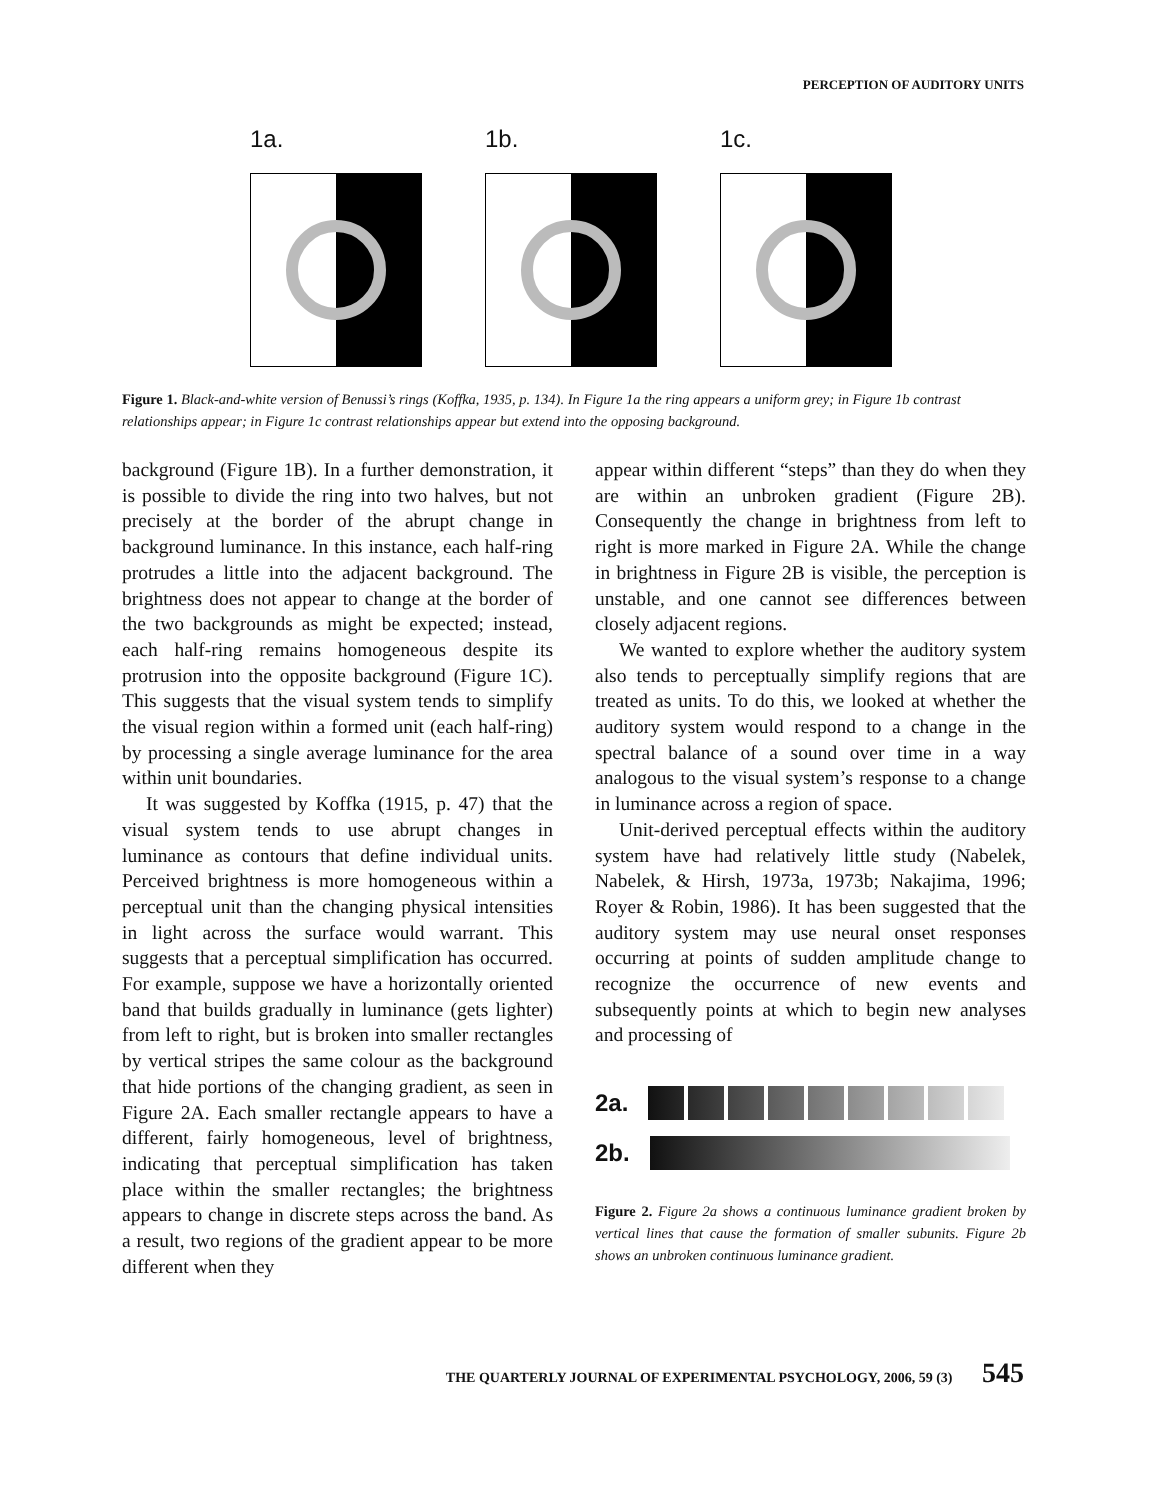PERCEPTION OF AUDITORY UNITS
1a. 1b. 1c.
Figure 1. Black-and-white version of Benussi’s rings (Koffka, 1935, p. 134). In Figure 1a the ring appears a uniform grey; in Figure 1b contrast relationships appear; in Figure 1c contrast relationships appear but extend into the opposing background.
background (Figure 1B). In a further demonstration, it is possible to divide the ring into two halves, but not precisely at the border of the abrupt change in background luminance. In this instance, each half-ring protrudes a little into the adjacent background. The brightness does not appear to change at the border of the two backgrounds as might be expected; instead, each half-ring remains homogeneous despite its protrusion into the opposite background (Figure 1C). This suggests that the visual system tends to simplify the visual region within a formed unit (each half-ring) by processing a single average luminance for the area within unit boundaries.
It was suggested by Koffka (1915, p. 47) that the visual system tends to use abrupt changes in luminance as contours that define individual units. Perceived brightness is more homogeneous within a perceptual unit than the changing physical intensities in light across the surface would warrant. This suggests that a perceptual simplification has occurred. For example, suppose we have a horizontally oriented band that builds gradually in luminance (gets lighter) from left to right, but is broken into smaller rectangles by vertical stripes the same colour as the background that hide portions of the changing gradient, as seen in Figure 2A. Each smaller rectangle appears to have a different, fairly homogeneous, level of brightness, indicating that perceptual simplification has taken place within the smaller rectangles; the brightness appears to change in discrete steps across the band. As a result, two regions of the gradient appear to be more different when they
appear within different “steps” than they do when they are within an unbroken gradient (Figure 2B). Consequently the change in brightness from left to right is more marked in Figure 2A. While the change in brightness in Figure 2B is visible, the perception is unstable, and one cannot see differences between closely adjacent regions.
We wanted to explore whether the auditory system also tends to perceptually simplify regions that are treated as units. To do this, we looked at whether the auditory system would respond to a change in the spectral balance of a sound over time in a way analogous to the visual system’s response to a change in luminance across a region of space.
Unit-derived perceptual effects within the auditory system have had relatively little study (Nabelek, Nabelek, & Hirsh, 1973a, 1973b; Nakajima, 1996; Royer & Robin, 1986). It has been suggested that the auditory system may use neural onset responses occurring at points of sudden amplitude change to recognize the occurrence of new events and subsequently points at which to begin new analyses and processing of
2a.
2b.
Figure 2. Figure 2a shows a continuous luminance gradient broken by vertical lines that cause the formation of smaller subunits. Figure 2b shows an unbroken continuous luminance gradient.
THE QUARTERLY JOURNAL OF EXPERIMENTAL PSYCHOLOGY, 2006, 59 (3) 545